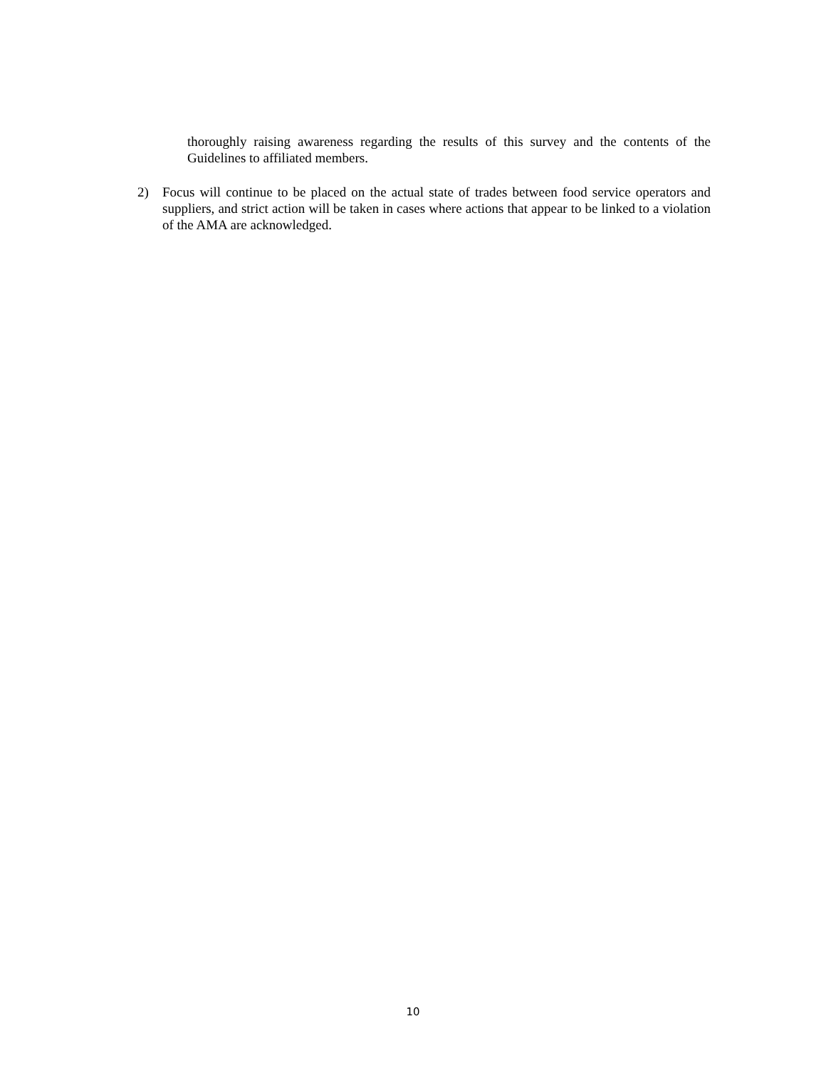thoroughly raising awareness regarding the results of this survey and the contents of the Guidelines to affiliated members.
2) Focus will continue to be placed on the actual state of trades between food service operators and suppliers, and strict action will be taken in cases where actions that appear to be linked to a violation of the AMA are acknowledged.
10